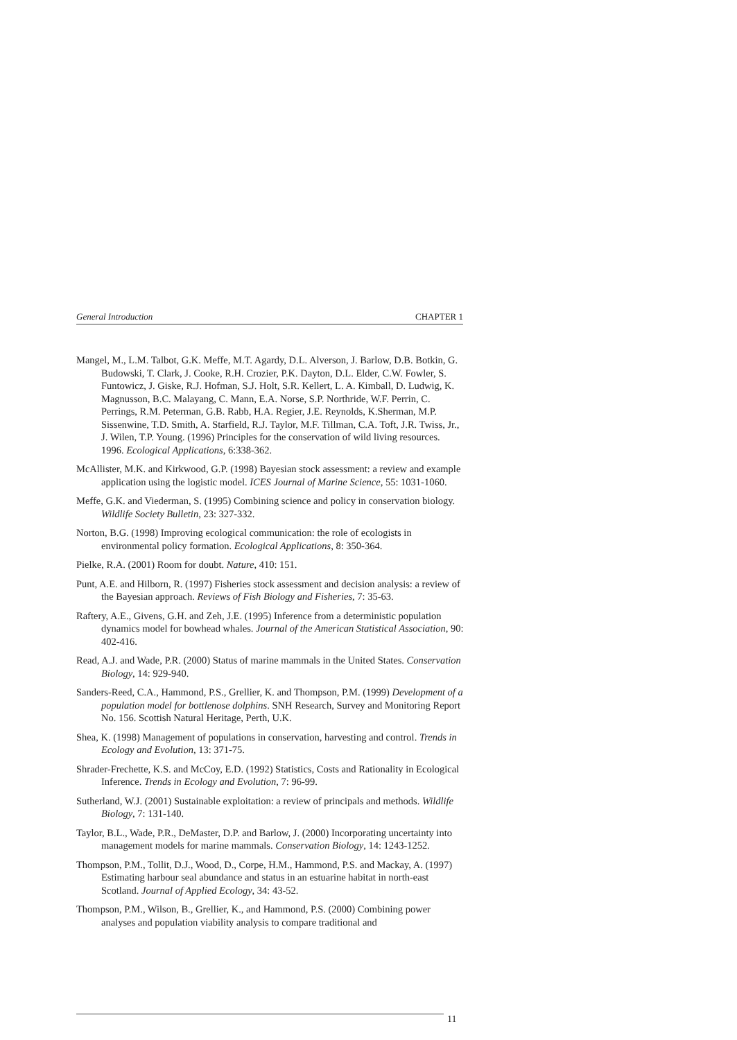General Introduction CHAPTER 1
Mangel, M., L.M. Talbot, G.K. Meffe, M.T. Agardy, D.L. Alverson, J. Barlow, D.B. Botkin, G. Budowski, T. Clark, J. Cooke, R.H. Crozier, P.K. Dayton, D.L. Elder, C.W. Fowler, S. Funtowicz, J. Giske, R.J. Hofman, S.J. Holt, S.R. Kellert, L. A. Kimball, D. Ludwig, K. Magnusson, B.C. Malayang, C. Mann, E.A. Norse, S.P. Northride, W.F. Perrin, C. Perrings, R.M. Peterman, G.B. Rabb, H.A. Regier, J.E. Reynolds, K.Sherman, M.P. Sissenwine, T.D. Smith, A. Starfield, R.J. Taylor, M.F. Tillman, C.A. Toft, J.R. Twiss, Jr., J. Wilen, T.P. Young. (1996) Principles for the conservation of wild living resources. 1996. Ecological Applications, 6:338-362.
McAllister, M.K. and Kirkwood, G.P. (1998) Bayesian stock assessment: a review and example application using the logistic model. ICES Journal of Marine Science, 55: 1031-1060.
Meffe, G.K. and Viederman, S. (1995) Combining science and policy in conservation biology. Wildlife Society Bulletin, 23: 327-332.
Norton, B.G. (1998) Improving ecological communication: the role of ecologists in environmental policy formation. Ecological Applications, 8: 350-364.
Pielke, R.A. (2001) Room for doubt. Nature, 410: 151.
Punt, A.E. and Hilborn, R. (1997) Fisheries stock assessment and decision analysis: a review of the Bayesian approach. Reviews of Fish Biology and Fisheries, 7: 35-63.
Raftery, A.E., Givens, G.H. and Zeh, J.E. (1995) Inference from a deterministic population dynamics model for bowhead whales. Journal of the American Statistical Association, 90: 402-416.
Read, A.J. and Wade, P.R. (2000) Status of marine mammals in the United States. Conservation Biology, 14: 929-940.
Sanders-Reed, C.A., Hammond, P.S., Grellier, K. and Thompson, P.M. (1999) Development of a population model for bottlenose dolphins. SNH Research, Survey and Monitoring Report No. 156. Scottish Natural Heritage, Perth, U.K.
Shea, K. (1998) Management of populations in conservation, harvesting and control. Trends in Ecology and Evolution, 13: 371-75.
Shrader-Frechette, K.S. and McCoy, E.D. (1992) Statistics, Costs and Rationality in Ecological Inference. Trends in Ecology and Evolution, 7: 96-99.
Sutherland, W.J. (2001) Sustainable exploitation: a review of principals and methods. Wildlife Biology, 7: 131-140.
Taylor, B.L., Wade, P.R., DeMaster, D.P. and Barlow, J. (2000) Incorporating uncertainty into management models for marine mammals. Conservation Biology, 14: 1243-1252.
Thompson, P.M., Tollit, D.J., Wood, D., Corpe, H.M., Hammond, P.S. and Mackay, A. (1997) Estimating harbour seal abundance and status in an estuarine habitat in north-east Scotland. Journal of Applied Ecology, 34: 43-52.
Thompson, P.M., Wilson, B., Grellier, K., and Hammond, P.S. (2000) Combining power analyses and population viability analysis to compare traditional and
11